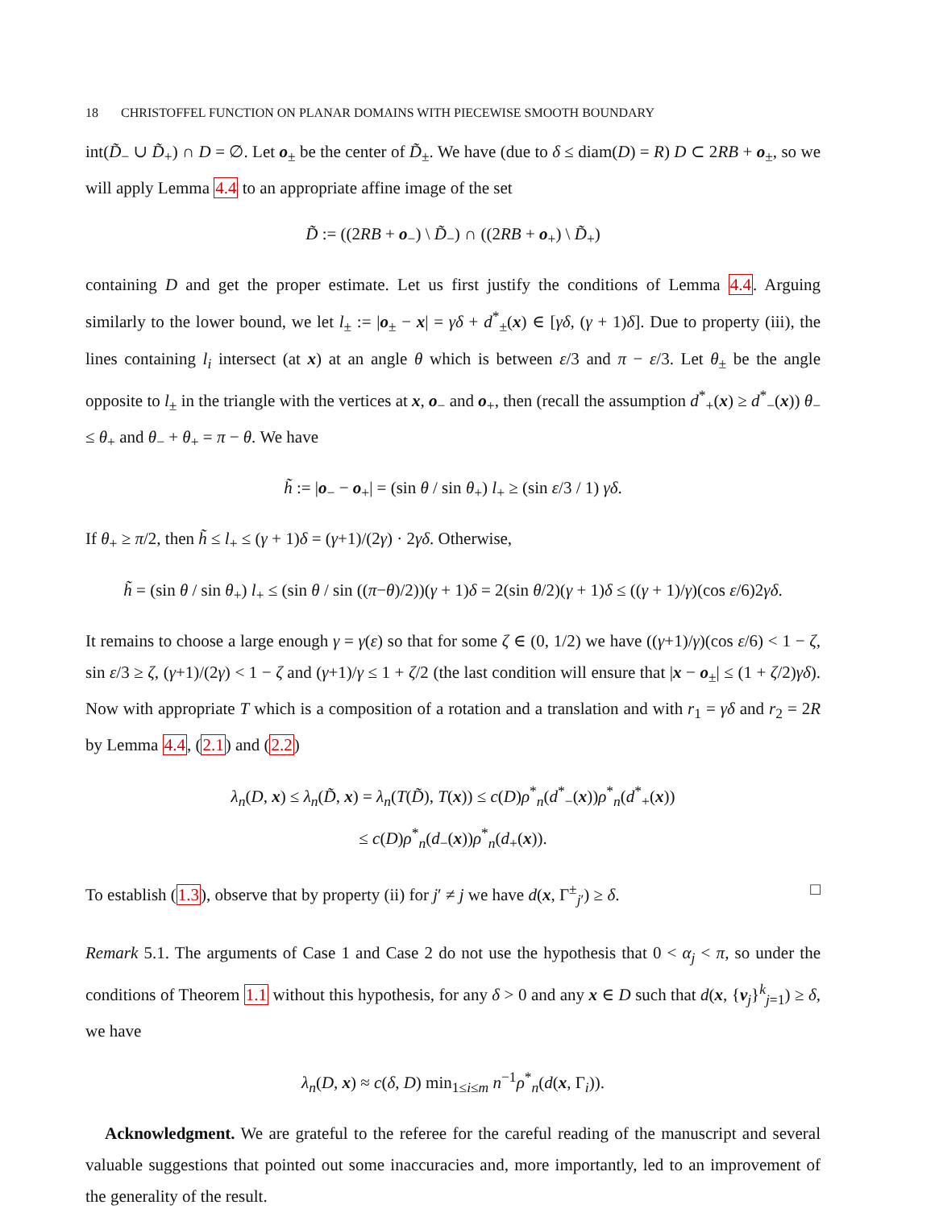18 CHRISTOFFEL FUNCTION ON PLANAR DOMAINS WITH PIECEWISE SMOOTH BOUNDARY
int(D̃<sub>−</sub> ∪ D̃<sub>+</sub>) ∩ D = ∅. Let o<sub>±</sub> be the center of D̃<sub>±</sub>. We have (due to δ ≤ diam(D) = R) D ⊂ 2RB + o<sub>±</sub>, so we will apply Lemma 4.4 to an appropriate affine image of the set
D̃ := ((2RB + o<sub>−</sub>) \ D̃<sub>−</sub>) ∩ ((2RB + o<sub>+</sub>) \ D̃<sub>+</sub>)
containing D and get the proper estimate. Let us first justify the conditions of Lemma 4.4. Arguing similarly to the lower bound, we let l<sub>±</sub> := |o<sub>±</sub> − x| = γδ + d<sup>*</sup><sub>±</sub>(x) ∈ [γδ, (γ + 1)δ]. Due to property (iii), the lines containing l<sub>i</sub> intersect (at x) at an angle θ which is between ε/3 and π − ε/3. Let θ<sub>±</sub> be the angle opposite to l<sub>±</sub> in the triangle with the vertices at x, o<sub>−</sub> and o<sub>+</sub>, then (recall the assumption d<sup>*</sup><sub>+</sub>(x) ≥ d<sup>*</sup><sub>−</sub>(x)) θ<sub>−</sub> ≤ θ<sub>+</sub> and θ<sub>−</sub> + θ<sub>+</sub> = π − θ. We have
h̃ := |o<sub>−</sub> − o<sub>+</sub>| = (sin θ / sin θ<sub>+</sub>) l<sub>+</sub> ≥ (sin ε/3 / 1) γδ.
If θ<sub>+</sub> ≥ π/2, then h̃ ≤ l<sub>+</sub> ≤ (γ + 1)δ = (γ+1)/(2γ) · 2γδ. Otherwise,
h̃ = (sin θ / sin θ<sub>+</sub>) l<sub>+</sub> ≤ (sin θ / sin ((π−θ)/2))(γ + 1)δ = 2(sin θ/2)(γ + 1)δ ≤ ((γ + 1)/γ)(cos ε/6)2γδ.
It remains to choose a large enough γ = γ(ε) so that for some ζ ∈ (0, 1/2) we have ((γ+1)/γ)(cos ε/6) < 1 − ζ, sin ε/3 ≥ ζ, (γ+1)/(2γ) < 1 − ζ and (γ+1)/γ ≤ 1 + ζ/2 (the last condition will ensure that |x − o<sub>±</sub>| ≤ (1 + ζ/2)γδ). Now with appropriate T which is a composition of a rotation and a translation and with r<sub>1</sub> = γδ and r<sub>2</sub> = 2R by Lemma 4.4, (2.1) and (2.2)
λ<sub>n</sub>(D, x) ≤ λ<sub>n</sub>(D̃, x) = λ<sub>n</sub>(T(D̃), T(x)) ≤ c(D)ρ<sup>*</sup><sub>n</sub>(d<sup>*</sup><sub>−</sub>(x))ρ<sup>*</sup><sub>n</sub>(d<sup>*</sup><sub>+</sub>(x))
≤ c(D)ρ<sup>*</sup><sub>n</sub>(d<sub>−</sub>(x))ρ<sup>*</sup><sub>n</sub>(d<sub>+</sub>(x)).
To establish (1.3), observe that by property (ii) for j′ ≠ j we have d(x, Γ<sup>±</sup><sub>j′</sub>) ≥ δ. □
Remark 5.1. The arguments of Case 1 and Case 2 do not use the hypothesis that 0 < α<sub>j</sub> < π, so under the conditions of Theorem 1.1 without this hypothesis, for any δ > 0 and any x ∈ D such that d(x, {v<sub>j</sub>}<sup>k</sup><sub>j=1</sub>) ≥ δ, we have
λ<sub>n</sub>(D, x) ≈ c(δ, D) min<sub>1≤i≤m</sub> n<sup>−1</sup>ρ<sup>*</sup><sub>n</sub>(d(x, Γ<sub>i</sub>)).
Acknowledgment. We are grateful to the referee for the careful reading of the manuscript and several valuable suggestions that pointed out some inaccuracies and, more importantly, led to an improvement of the generality of the result.